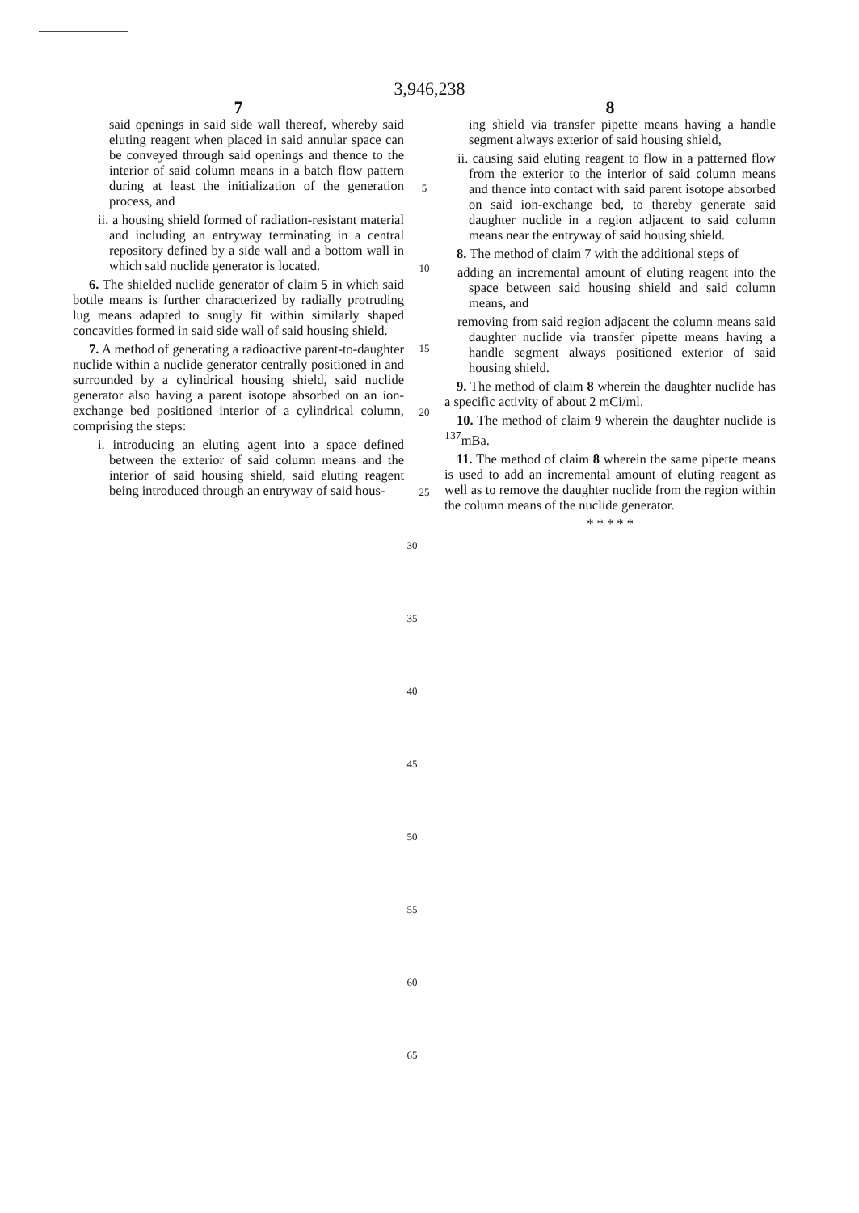3,946,238
7
said openings in said side wall thereof, whereby said eluting reagent when placed in said annular space can be conveyed through said openings and thence to the interior of said column means in a batch flow pattern during at least the initialization of the generation process, and
ii. a housing shield formed of radiation-resistant material and including an entryway terminating in a central repository defined by a side wall and a bottom wall in which said nuclide generator is located.
6. The shielded nuclide generator of claim 5 in which said bottle means is further characterized by radially protruding lug means adapted to snugly fit within similarly shaped concavities formed in said side wall of said housing shield.
7. A method of generating a radioactive parent-to-daughter nuclide within a nuclide generator centrally positioned in and surrounded by a cylindrical housing shield, said nuclide generator also having a parent isotope absorbed on an ion-exchange bed positioned interior of a cylindrical column, comprising the steps:
i. introducing an eluting agent into a space defined between the exterior of said column means and the interior of said housing shield, said eluting reagent being introduced through an entryway of said hous-
5
10
15
20
25
8
ing shield via transfer pipette means having a handle segment always exterior of said housing shield,
ii. causing said eluting reagent to flow in a patterned flow from the exterior to the interior of said column means and thence into contact with said parent isotope absorbed on said ion-exchange bed, to thereby generate said daughter nuclide in a region adjacent to said column means near the entryway of said housing shield.
8. The method of claim 7 with the additional steps of
adding an incremental amount of eluting reagent into the space between said housing shield and said column means, and
removing from said region adjacent the column means said daughter nuclide via transfer pipette means having a handle segment always positioned exterior of said housing shield.
9. The method of claim 8 wherein the daughter nuclide has a specific activity of about 2 mCi/ml.
10. The method of claim 9 wherein the daughter nuclide is <sup>137</sup>mBa.
11. The method of claim 8 wherein the same pipette means is used to add an incremental amount of eluting reagent as well as to remove the daughter nuclide from the region within the column means of the nuclide generator.
* * * * *
30
35
40
45
50
55
60
65